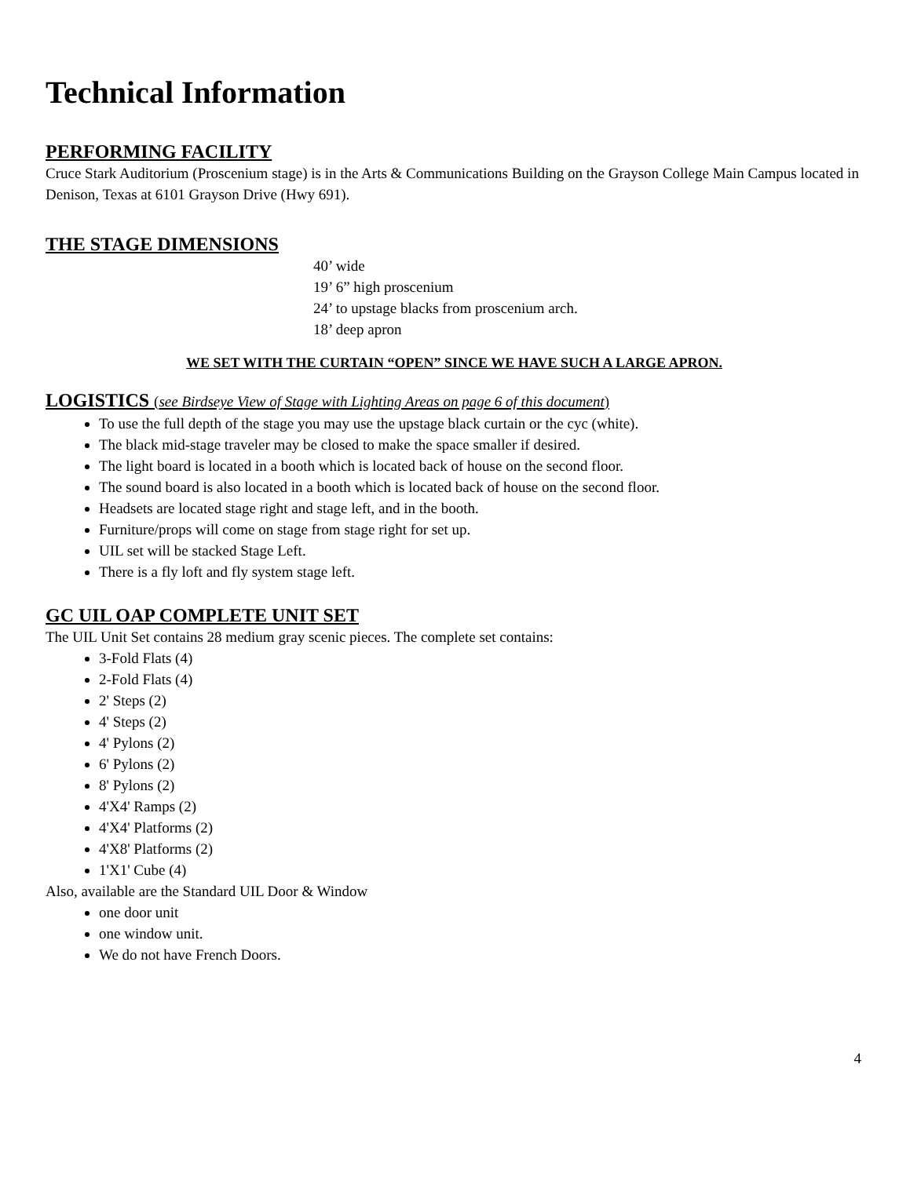Technical Information
PERFORMING FACILITY
Cruce Stark Auditorium (Proscenium stage) is in the Arts & Communications Building on the Grayson College Main Campus located in Denison, Texas at 6101 Grayson Drive (Hwy 691).
THE STAGE DIMENSIONS
40’ wide
19’ 6” high proscenium
24’ to upstage blacks from proscenium arch.
18’ deep apron
WE SET WITH THE CURTAIN “OPEN” SINCE WE HAVE SUCH A LARGE APRON.
LOGISTICS (see Birdseye View of Stage with Lighting Areas on page 6 of this document)
To use the full depth of the stage you may use the upstage black curtain or the cyc (white).
The black mid-stage traveler may be closed to make the space smaller if desired.
The light board is located in a booth which is located back of house on the second floor.
The sound board is also located in a booth which is located back of house on the second floor.
Headsets are located stage right and stage left, and in the booth.
Furniture/props will come on stage from stage right for set up.
UIL set will be stacked Stage Left.
There is a fly loft and fly system stage left.
GC UIL OAP COMPLETE UNIT SET
The UIL Unit Set contains 28 medium gray scenic pieces. The complete set contains:
3-Fold Flats (4)
2-Fold Flats (4)
2' Steps (2)
4' Steps (2)
4' Pylons (2)
6' Pylons (2)
8' Pylons (2)
4'X4' Ramps (2)
4'X4' Platforms (2)
4'X8' Platforms (2)
1'X1' Cube (4)
Also, available are the Standard UIL Door & Window
one door unit
one window unit.
We do not have French Doors.
4